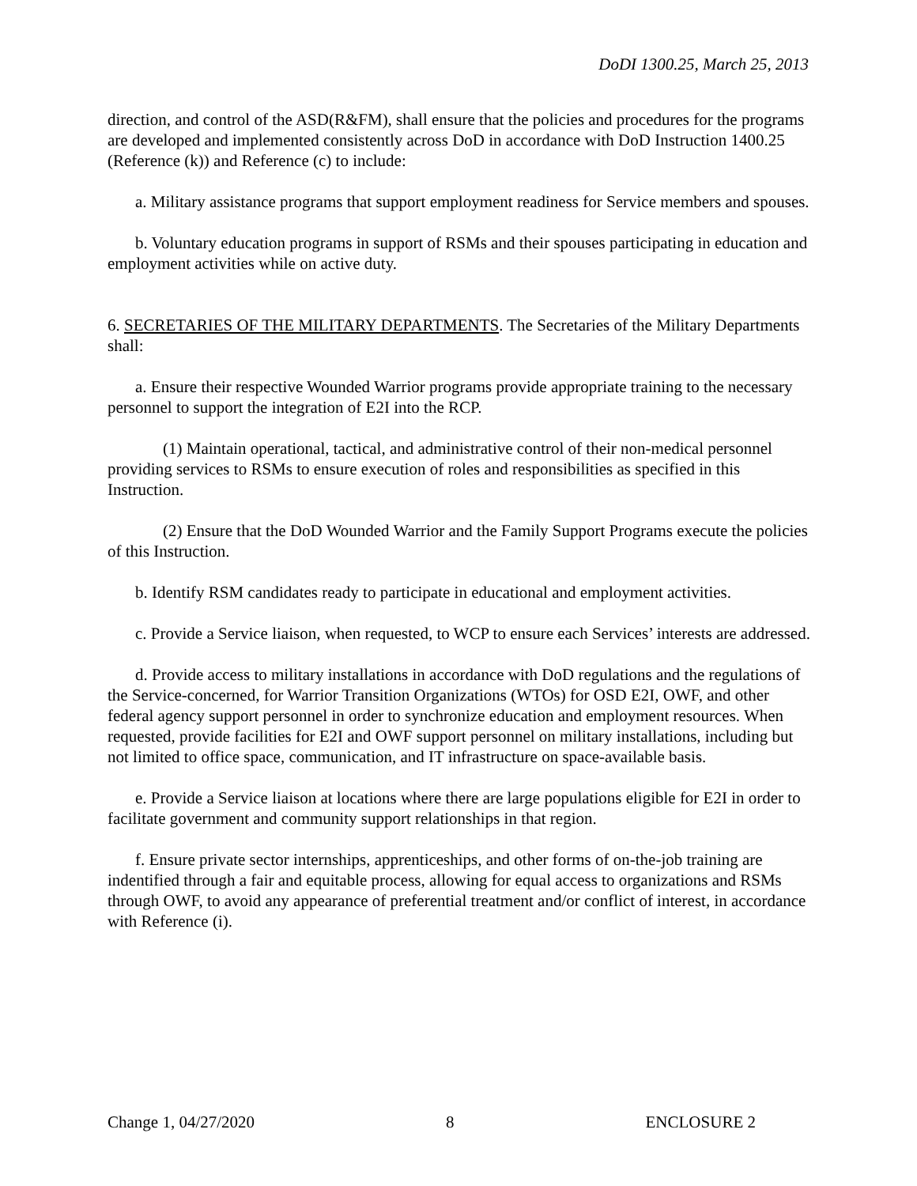DoDI 1300.25, March 25, 2013
direction, and control of the ASD(R&FM), shall ensure that the policies and procedures for the programs are developed and implemented consistently across DoD in accordance with DoD Instruction 1400.25 (Reference (k)) and Reference (c) to include:
a. Military assistance programs that support employment readiness for Service members and spouses.
b. Voluntary education programs in support of RSMs and their spouses participating in education and employment activities while on active duty.
6. SECRETARIES OF THE MILITARY DEPARTMENTS. The Secretaries of the Military Departments shall:
a. Ensure their respective Wounded Warrior programs provide appropriate training to the necessary personnel to support the integration of E2I into the RCP.
(1) Maintain operational, tactical, and administrative control of their non-medical personnel providing services to RSMs to ensure execution of roles and responsibilities as specified in this Instruction.
(2) Ensure that the DoD Wounded Warrior and the Family Support Programs execute the policies of this Instruction.
b. Identify RSM candidates ready to participate in educational and employment activities.
c. Provide a Service liaison, when requested, to WCP to ensure each Services’ interests are addressed.
d. Provide access to military installations in accordance with DoD regulations and the regulations of the Service-concerned, for Warrior Transition Organizations (WTOs) for OSD E2I, OWF, and other federal agency support personnel in order to synchronize education and employment resources. When requested, provide facilities for E2I and OWF support personnel on military installations, including but not limited to office space, communication, and IT infrastructure on space-available basis.
e. Provide a Service liaison at locations where there are large populations eligible for E2I in order to facilitate government and community support relationships in that region.
f. Ensure private sector internships, apprenticeships, and other forms of on-the-job training are indentified through a fair and equitable process, allowing for equal access to organizations and RSMs through OWF, to avoid any appearance of preferential treatment and/or conflict of interest, in accordance with Reference (i).
Change 1, 04/27/2020 8 ENCLOSURE 2